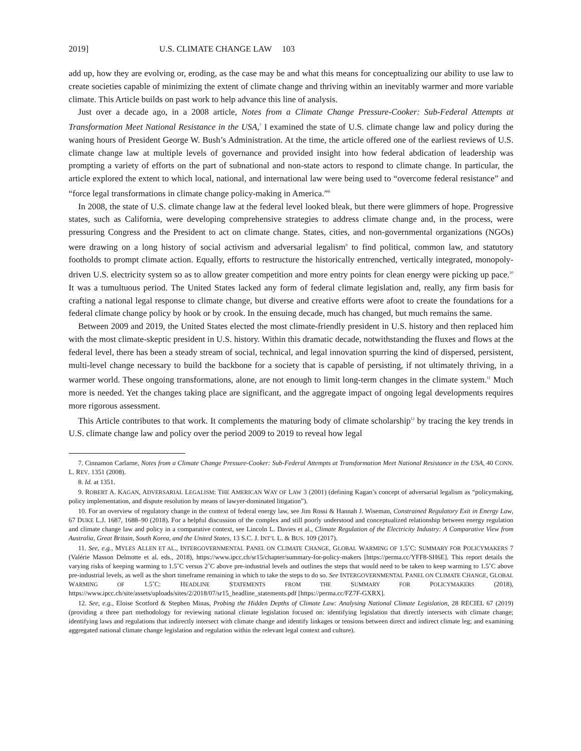2019] U.S. CLIMATE CHANGE LAW 103
add up, how they are evolving or, eroding, as the case may be and what this means for conceptualizing our ability to use law to create societies capable of minimizing the extent of climate change and thriving within an inevitably warmer and more variable climate. This Article builds on past work to help advance this line of analysis.
Just over a decade ago, in a 2008 article, Notes from a Climate Change Pressure-Cooker: Sub-Federal Attempts at Transformation Meet National Resistance in the USA,<sup>7</sup> I examined the state of U.S. climate change law and policy during the waning hours of President George W. Bush’s Administration. At the time, the article offered one of the earliest reviews of U.S. climate change law at multiple levels of governance and provided insight into how federal abdication of leadership was prompting a variety of efforts on the part of subnational and non-state actors to respond to climate change. In particular, the article explored the extent to which local, national, and international law were being used to “overcome federal resistance” and “force legal transformations in climate change policy-making in America.”<sup>8</sup>
In 2008, the state of U.S. climate change law at the federal level looked bleak, but there were glimmers of hope. Progressive states, such as California, were developing comprehensive strategies to address climate change and, in the process, were pressuring Congress and the President to act on climate change. States, cities, and non-governmental organizations (NGOs) were drawing on a long history of social activism and adversarial legalism<sup>9</sup> to find political, common law, and statutory footholds to prompt climate action. Equally, efforts to restructure the historically entrenched, vertically integrated, monopoly-driven U.S. electricity system so as to allow greater competition and more entry points for clean energy were picking up pace.<sup>10</sup> It was a tumultuous period. The United States lacked any form of federal climate legislation and, really, any firm basis for crafting a national legal response to climate change, but diverse and creative efforts were afoot to create the foundations for a federal climate change policy by hook or by crook. In the ensuing decade, much has changed, but much remains the same.
Between 2009 and 2019, the United States elected the most climate-friendly president in U.S. history and then replaced him with the most climate-skeptic president in U.S. history. Within this dramatic decade, notwithstanding the fluxes and flows at the federal level, there has been a steady stream of social, technical, and legal innovation spurring the kind of dispersed, persistent, multi-level change necessary to build the backbone for a society that is capable of persisting, if not ultimately thriving, in a warmer world. These ongoing transformations, alone, are not enough to limit long-term changes in the climate system.<sup>11</sup> Much more is needed. Yet the changes taking place are significant, and the aggregate impact of ongoing legal developments requires more rigorous assessment.
This Article contributes to that work. It complements the maturing body of climate scholarship<sup>12</sup> by tracing the key trends in U.S. climate change law and policy over the period 2009 to 2019 to reveal how legal
7. Cinnamon Carlarne, Notes from a Climate Change Pressure-Cooker: Sub-Federal Attempts at Transformation Meet National Resistance in the USA, 40 CONN. L. REV. 1351 (2008).
8. Id. at 1351.
9. ROBERT A. KAGAN, ADVERSARIAL LEGALISM: THE AMERICAN WAY OF LAW 3 (2001) (defining Kagan’s concept of adversarial legalism as “policymaking, policy implementation, and dispute resolution by means of lawyer-dominated litigation”).
10. For an overview of regulatory change in the context of federal energy law, see Jim Rossi & Hannah J. Wiseman, Constrained Regulatory Exit in Energy Law, 67 DUKE L.J. 1687, 1688–90 (2018). For a helpful discussion of the complex and still poorly understood and conceptualized relationship between energy regulation and climate change law and policy in a comparative context, see Lincoln L. Davies et al., Climate Regulation of the Electricity Industry: A Comparative View from Australia, Great Britain, South Korea, and the United States, 13 S.C. J. INT’L L. & BUS. 109 (2017).
11. See, e.g., MYLES ALLEN ET AL., INTERGOVERNMENTAL PANEL ON CLIMATE CHANGE, GLOBAL WARMING OF 1.5˚C: SUMMARY FOR POLICYMAKERS 7 (Valérie Masson Delmotte et al. eds., 2018), https://www.ipcc.ch/sr15/chapter/summary-for-policy-makers [https://perma.cc/YFF8-SH6E]. This report details the varying risks of keeping warming to 1.5˚C versus 2˚C above pre-industrial levels and outlines the steps that would need to be taken to keep warming to 1.5˚C above pre-industrial levels, as well as the short timeframe remaining in which to take the steps to do so. See INTERGOVERNMENTAL PANEL ON CLIMATE CHANGE, GLOBAL WARMING OF 1.5˚C: HEADLINE STATEMENTS FROM THE SUMMARY FOR POLICYMAKERS (2018), https://www.ipcc.ch/site/assets/uploads/sites/2/2018/07/sr15_headline_statements.pdf [https://perma.cc/FZ7F-GXRX].
12. See, e.g., Eloise Scotford & Stephen Minas, Probing the Hidden Depths of Climate Law: Analysing National Climate Legislation, 28 RECIEL 67 (2019) (providing a three part methodology for reviewing national climate legislation focused on: identifying legislation that directly intersects with climate change; identifying laws and regulations that indirectly intersect with climate change and identify linkages or tensions between direct and indirect climate leg; and examining aggregated national climate change legislation and regulation within the relevant legal context and culture).